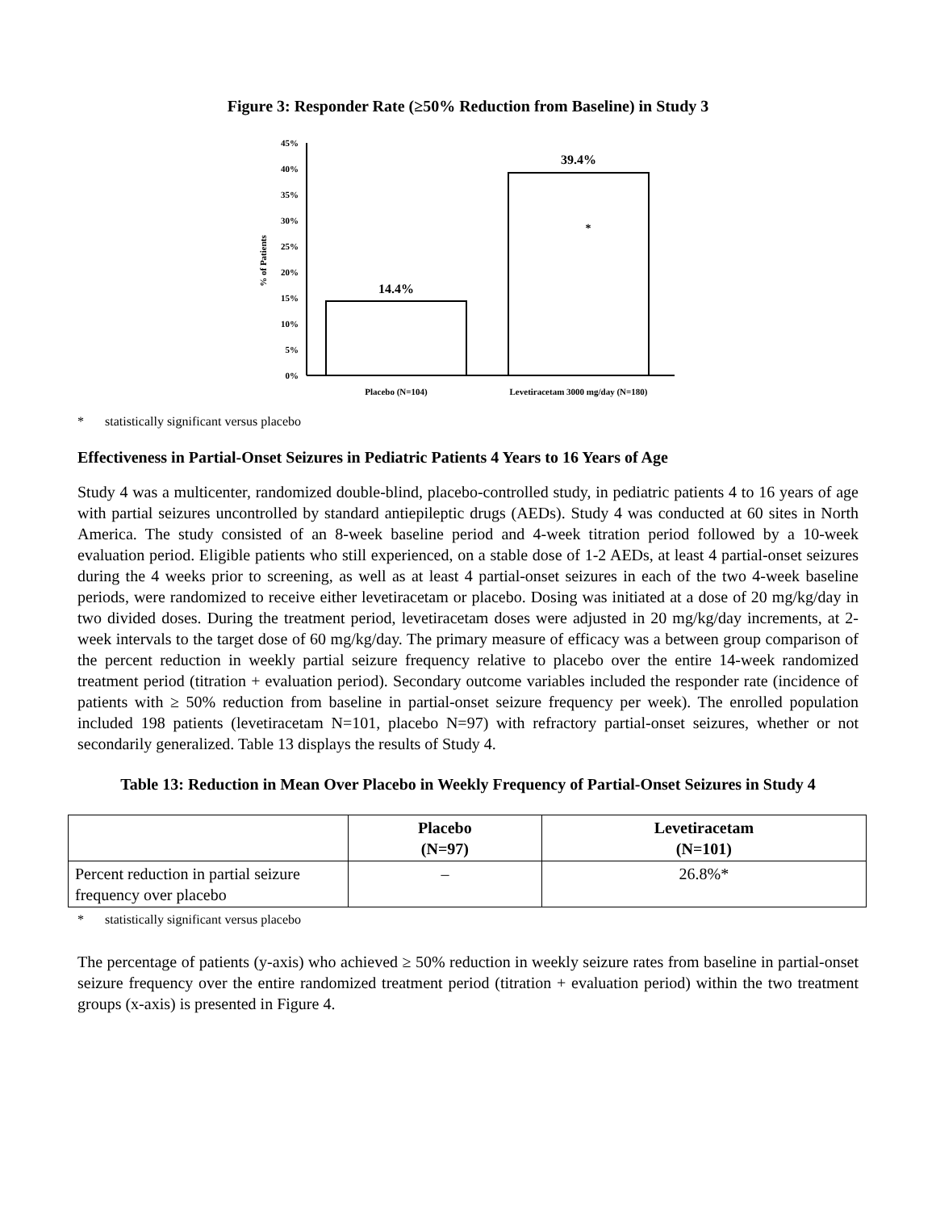Figure 3: Responder Rate (≥50% Reduction from Baseline) in Study 3
45%
40%
35%
30%
25%
20%
15%
10%
5%
0%
% of Patients
14.4%
39.4%
*
Placebo (N=104)
Levetiracetam 3000 mg/day (N=180)
* statistically significant versus placebo
Effectiveness in Partial-Onset Seizures in Pediatric Patients 4 Years to 16 Years of Age
Study 4 was a multicenter, randomized double-blind, placebo-controlled study, in pediatric patients 4 to 16 years of age with partial seizures uncontrolled by standard antiepileptic drugs (AEDs). Study 4 was conducted at 60 sites in North America. The study consisted of an 8-week baseline period and 4-week titration period followed by a 10-week evaluation period. Eligible patients who still experienced, on a stable dose of 1-2 AEDs, at least 4 partial-onset seizures during the 4 weeks prior to screening, as well as at least 4 partial-onset seizures in each of the two 4-week baseline periods, were randomized to receive either levetiracetam or placebo. Dosing was initiated at a dose of 20 mg/kg/day in two divided doses. During the treatment period, levetiracetam doses were adjusted in 20 mg/kg/day increments, at 2-week intervals to the target dose of 60 mg/kg/day. The primary measure of efficacy was a between group comparison of the percent reduction in weekly partial seizure frequency relative to placebo over the entire 14-week randomized treatment period (titration + evaluation period). Secondary outcome variables included the responder rate (incidence of patients with ≥ 50% reduction from baseline in partial-onset seizure frequency per week). The enrolled population included 198 patients (levetiracetam N=101, placebo N=97) with refractory partial-onset seizures, whether or not secondarily generalized. Table 13 displays the results of Study 4.
Table 13: Reduction in Mean Over Placebo in Weekly Frequency of Partial-Onset Seizures in Study 4
| | Placebo (N=97) | Levetiracetam (N=101) |
| --- | --- | --- |
| Percent reduction in partial seizure frequency over placebo | – | 26.8%* |
* statistically significant versus placebo
The percentage of patients (y-axis) who achieved ≥ 50% reduction in weekly seizure rates from baseline in partial-onset seizure frequency over the entire randomized treatment period (titration + evaluation period) within the two treatment groups (x-axis) is presented in Figure 4.